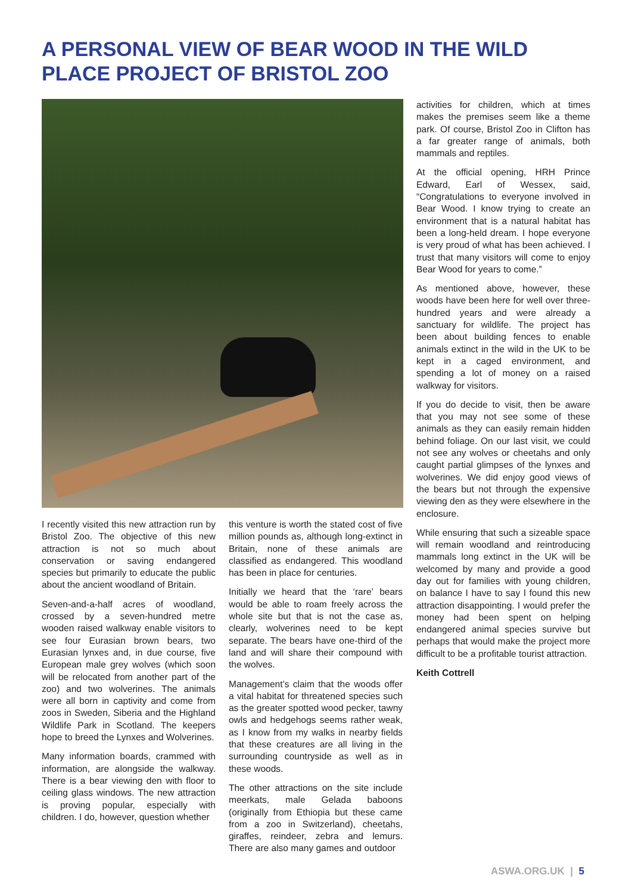A PERSONAL VIEW OF BEAR WOOD IN THE WILD PLACE PROJECT OF BRISTOL ZOO
I recently visited this new attraction run by Bristol Zoo. The objective of this new attraction is not so much about conservation or saving endangered species but primarily to educate the public about the ancient woodland of Britain.
Seven-and-a-half acres of woodland, crossed by a seven-hundred metre wooden raised walkway enable visitors to see four Eurasian brown bears, two Eurasian lynxes and, in due course, five European male grey wolves (which soon will be relocated from another part of the zoo) and two wolverines. The animals were all born in captivity and come from zoos in Sweden, Siberia and the Highland Wildlife Park in Scotland. The keepers hope to breed the Lynxes and Wolverines.
Many information boards, crammed with information, are alongside the walkway. There is a bear viewing den with floor to ceiling glass windows. The new attraction is proving popular, especially with children. I do, however, question whether
this venture is worth the stated cost of five million pounds as, although long-extinct in Britain, none of these animals are classified as endangered. This woodland has been in place for centuries.
Initially we heard that the ‘rare’ bears would be able to roam freely across the whole site but that is not the case as, clearly, wolverines need to be kept separate. The bears have one-third of the land and will share their compound with the wolves.
Management’s claim that the woods offer a vital habitat for threatened species such as the greater spotted wood pecker, tawny owls and hedgehogs seems rather weak, as I know from my walks in nearby fields that these creatures are all living in the surrounding countryside as well as in these woods.
The other attractions on the site include meerkats, male Gelada baboons (originally from Ethiopia but these came from a zoo in Switzerland), cheetahs, giraffes, reindeer, zebra and lemurs. There are also many games and outdoor
activities for children, which at times makes the premises seem like a theme park. Of course, Bristol Zoo in Clifton has a far greater range of animals, both mammals and reptiles.
At the official opening, HRH Prince Edward, Earl of Wessex, said, “Congratulations to everyone involved in Bear Wood. I know trying to create an environment that is a natural habitat has been a long-held dream. I hope everyone is very proud of what has been achieved. I trust that many visitors will come to enjoy Bear Wood for years to come.”
As mentioned above, however, these woods have been here for well over three-hundred years and were already a sanctuary for wildlife. The project has been about building fences to enable animals extinct in the wild in the UK to be kept in a caged environment, and spending a lot of money on a raised walkway for visitors.
If you do decide to visit, then be aware that you may not see some of these animals as they can easily remain hidden behind foliage. On our last visit, we could not see any wolves or cheetahs and only caught partial glimpses of the lynxes and wolverines. We did enjoy good views of the bears but not through the expensive viewing den as they were elsewhere in the enclosure.
While ensuring that such a sizeable space will remain woodland and reintroducing mammals long extinct in the UK will be welcomed by many and provide a good day out for families with young children, on balance I have to say I found this new attraction disappointing. I would prefer the money had been spent on helping endangered animal species survive but perhaps that would make the project more difficult to be a profitable tourist attraction.
Keith Cottrell
ASWA.ORG.UK | 5